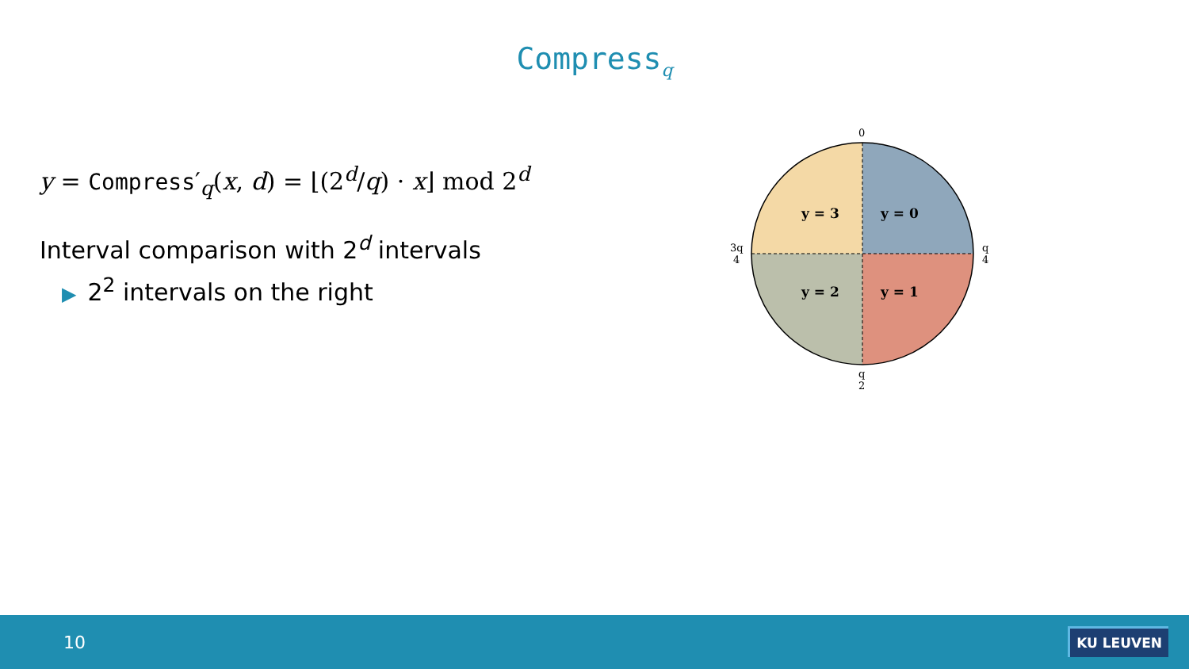Compress<sub>q</sub>
y = Compress′<sub>q</sub>(x, d) = ⌊(2<sup>d</sup>/q) · x⌋ mod 2<sup>d</sup>
Interval comparison with 2<sup>d</sup> intervals
▶ 2<sup>2</sup> intervals on the right
y = 0
y = 1
y = 2
y = 3
0
q
4
q
2
3q
4
10 KU LEUVEN